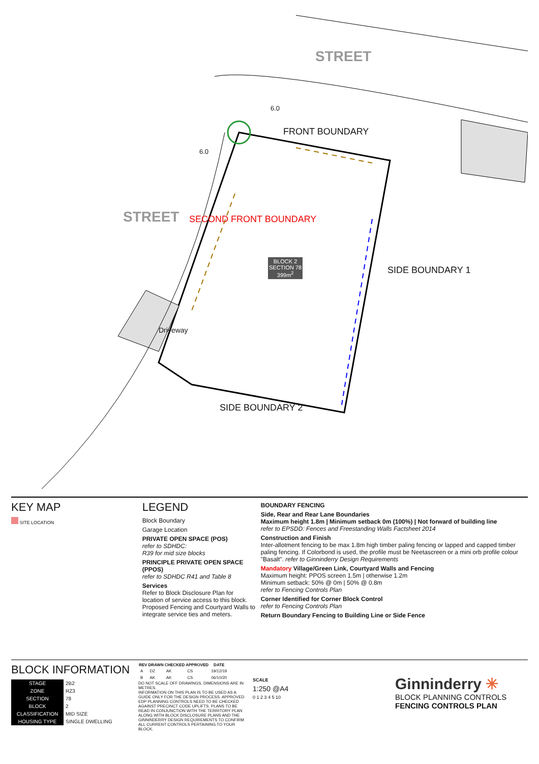STREET
STREET
6.0
FRONT BOUNDARY
6.0
SECOND FRONT BOUNDARY
SIDE BOUNDARY 1
SIDE BOUNDARY 2
Driveway
BLOCK 2
SECTION 78
399m<sup>2</sup>
KEY MAP
SITE LOCATION
LEGEND
Block Boundary
Garage Location
PRIVATE OPEN SPACE (POS)
refer to SDHDC:
R39 for mid size blocks
PRINCIPLE PRIVATE OPEN SPACE (PPOS)
refer to SDHDC R41 and Table 8
Services
Refer to Block Disclosure Plan for location of service access to this block. Proposed Fencing and Courtyard Walls to integrate service ties and meters.
BOUNDARY FENCING
Side, Rear and Rear Lane Boundaries
Maximum height 1.8m | Minimum setback 0m (100%) | Not forward of building line
refer to EPSDD: Fences and Freestanding Walls Factsheet 2014
Construction and Finish
Inter-allotment fencing to be max 1.8m high timber paling fencing or lapped and capped timber paling fencing. If Colorbond is used, the profile must be Neetascreen or a mini orb profile colour "Basalt". refer to Ginninderry Design Requirements
Mandatory Village/Green Link, Courtyard Walls and Fencing
Maximum height: PPOS screen 1.5m | otherwise 1.2m
Minimum setback: 50% @ 0m | 50% @ 0.8m
refer to Fencing Controls Plan
Corner Identified for Corner Block Control
refer to Fencing Controls Plan
Return Boundary Fencing to Building Line or Side Fence
BLOCK INFORMATION
| STAGE | 2B2 |
| ZONE | RZ3 |
| SECTION | 78 |
| BLOCK | 2 |
| CLASSIFICATION | MID SIZE |
| HOUSING TYPE | SINGLE DWELLING |
| REV | DRAWN | CHECKED | APPROVED | DATE |
| --- | --- | --- | --- | --- |
| A | DZ | AK | CS | 19/12/19 |
| B | AK | AK | CS | 06/10/20 |
DO NOT SCALE OFF DRAWINGS. DIMENSIONS ARE IN METRES.
INFORMATION ON THIS PLAN IS TO BE USED AS A GUIDE ONLY FOR THE DESIGN PROCESS. APPROVED EDP PLANNING CONTROLS NEED TO BE CHECKED AGAINST PRECINCT CODE UPLIFTS. PLANS TO BE READ IN CONJUNCTION WITH THE TERRITORY PLAN ALONG WITH BLOCK DISCLOSURE PLANS AND THE GINNINDERRY DESIGN REQUIREMENTS TO CONFIRM ALL CURRENT CONTROLS PERTAINING TO YOUR BLOCK.
SCALE
1:250 @A4
0 1 2 3 4 5 10
Ginninderry ✳
BLOCK PLANNING CONTROLS
FENCING CONTROLS PLAN